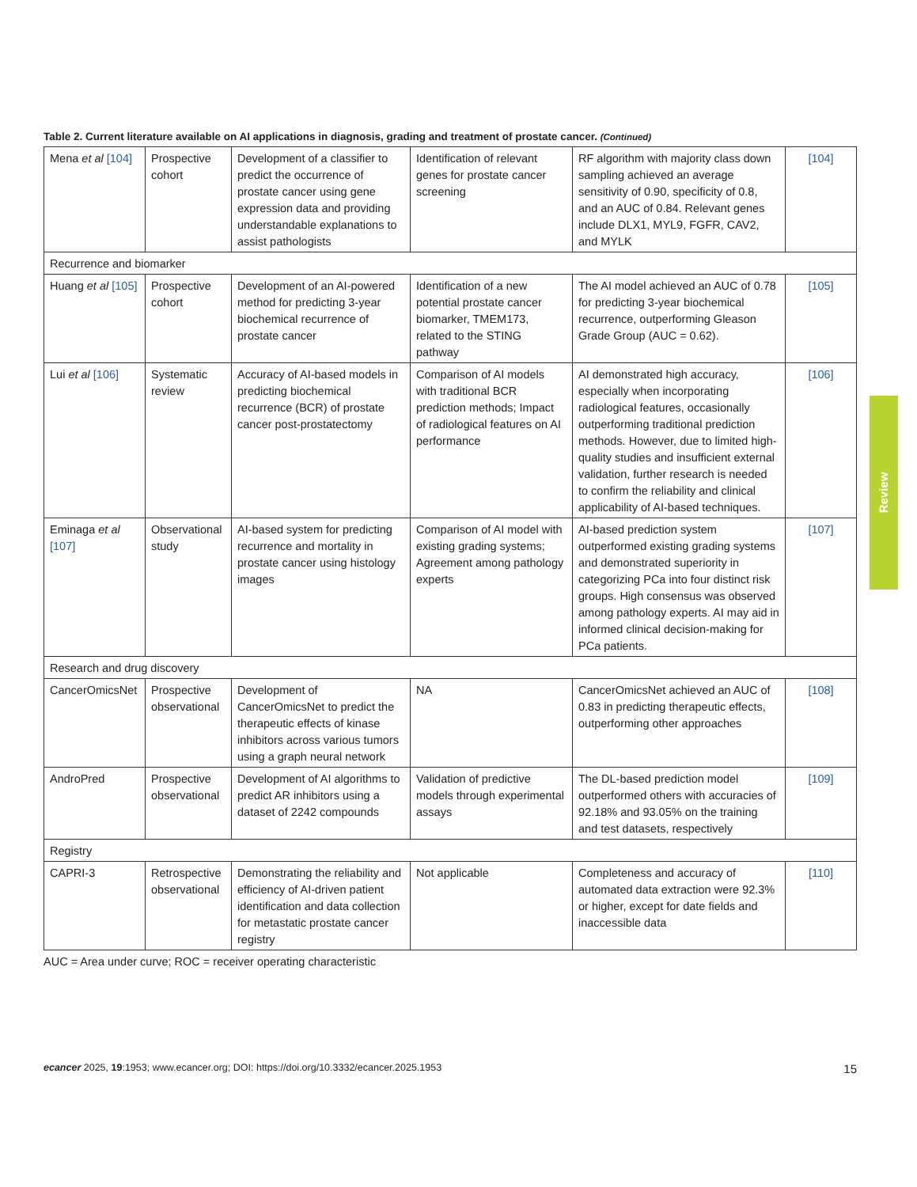Table 2. Current literature available on AI applications in diagnosis, grading and treatment of prostate cancer. (Continued)
| Mena et al [104] | Prospective cohort | Development of a classifier to predict the occurrence of prostate cancer using gene expression data and providing understandable explanations to assist pathologists | Identification of relevant genes for prostate cancer screening | RF algorithm with majority class down sampling achieved an average sensitivity of 0.90, specificity of 0.8, and an AUC of 0.84. Relevant genes include DLX1, MYL9, FGFR, CAV2, and MYLK | [104] |
| Recurrence and biomarker | | | | | |
| Huang et al [105] | Prospective cohort | Development of an AI-powered method for predicting 3-year biochemical recurrence of prostate cancer | Identification of a new potential prostate cancer biomarker, TMEM173, related to the STING pathway | The AI model achieved an AUC of 0.78 for predicting 3-year biochemical recurrence, outperforming Gleason Grade Group (AUC = 0.62). | [105] |
| Lui et al [106] | Systematic review | Accuracy of AI-based models in predicting biochemical recurrence (BCR) of prostate cancer post-prostatectomy | Comparison of AI models with traditional BCR prediction methods; Impact of radiological features on AI performance | AI demonstrated high accuracy, especially when incorporating radiological features, occasionally outperforming traditional prediction methods. However, due to limited high-quality studies and insufficient external validation, further research is needed to confirm the reliability and clinical applicability of AI-based techniques. | [106] |
| Eminaga et al [107] | Observational study | AI-based system for predicting recurrence and mortality in prostate cancer using histology images | Comparison of AI model with existing grading systems; Agreement among pathology experts | AI-based prediction system outperformed existing grading systems and demonstrated superiority in categorizing PCa into four distinct risk groups. High consensus was observed among pathology experts. AI may aid in informed clinical decision-making for PCa patients. | [107] |
| Research and drug discovery | | | | | |
| CancerOmicsNet | Prospective observational | Development of CancerOmicsNet to predict the therapeutic effects of kinase inhibitors across various tumors using a graph neural network | NA | CancerOmicsNet achieved an AUC of 0.83 in predicting therapeutic effects, outperforming other approaches | [108] |
| AndroPred | Prospective observational | Development of AI algorithms to predict AR inhibitors using a dataset of 2242 compounds | Validation of predictive models through experimental assays | The DL-based prediction model outperformed others with accuracies of 92.18% and 93.05% on the training and test datasets, respectively | [109] |
| Registry | | | | | |
| CAPRI-3 | Retrospective observational | Demonstrating the reliability and efficiency of AI-driven patient identification and data collection for metastatic prostate cancer registry | Not applicable | Completeness and accuracy of automated data extraction were 92.3% or higher, except for date fields and inaccessible data | [110] |
AUC = Area under curve; ROC = receiver operating characteristic
Review
ecancer 2025, 19:1953; www.ecancer.org; DOI: https://doi.org/10.3332/ecancer.2025.1953 15